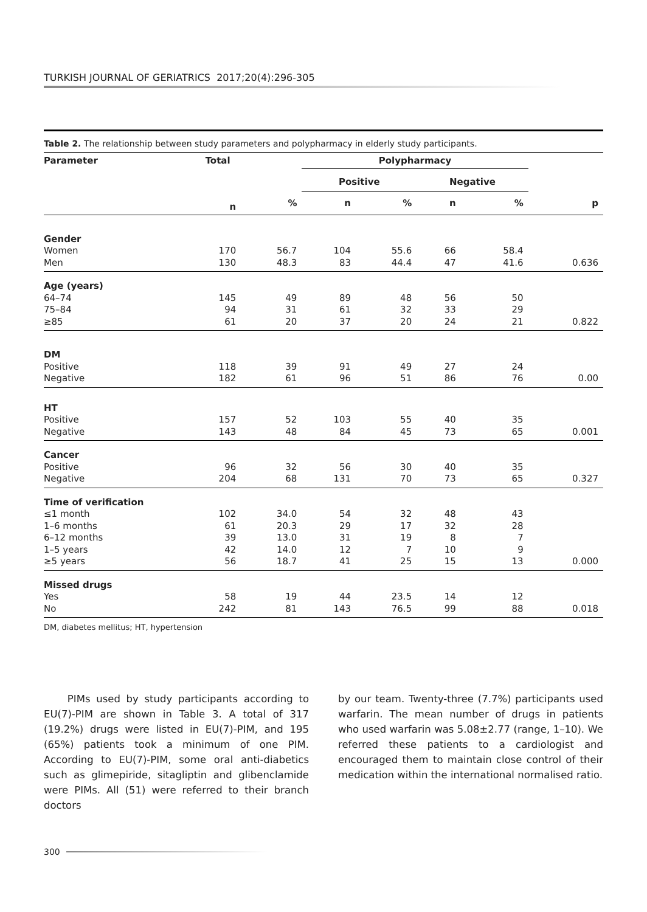TURKISH JOURNAL OF GERIATRICS 2017;20(4):296-305
Table 2. The relationship between study parameters and polypharmacy in elderly study participants.
| Parameter | Total | | Polypharmacy | | | | |
| --- | --- | --- | --- | --- | --- | --- | --- |
| | | | Positive | | Negative | | |
| | n | % | n | % | n | % | p |
| Gender | | | | | | | |
| Women | 170 | 56.7 | 104 | 55.6 | 66 | 58.4 | |
| Men | 130 | 48.3 | 83 | 44.4 | 47 | 41.6 | 0.636 |
| Age (years) | | | | | | | |
| 64–74 | 145 | 49 | 89 | 48 | 56 | 50 | |
| 75–84 | 94 | 31 | 61 | 32 | 33 | 29 | |
| ≥85 | 61 | 20 | 37 | 20 | 24 | 21 | 0.822 |
| DM | | | | | | | |
| Positive | 118 | 39 | 91 | 49 | 27 | 24 | |
| Negative | 182 | 61 | 96 | 51 | 86 | 76 | 0.00 |
| HT | | | | | | | |
| Positive | 157 | 52 | 103 | 55 | 40 | 35 | |
| Negative | 143 | 48 | 84 | 45 | 73 | 65 | 0.001 |
| Cancer | | | | | | | |
| Positive | 96 | 32 | 56 | 30 | 40 | 35 | |
| Negative | 204 | 68 | 131 | 70 | 73 | 65 | 0.327 |
| Time of verification | | | | | | | |
| ≤1 month | 102 | 34.0 | 54 | 32 | 48 | 43 | |
| 1–6 months | 61 | 20.3 | 29 | 17 | 32 | 28 | |
| 6–12 months | 39 | 13.0 | 31 | 19 | 8 | 7 | |
| 1–5 years | 42 | 14.0 | 12 | 7 | 10 | 9 | |
| ≥5 years | 56 | 18.7 | 41 | 25 | 15 | 13 | 0.000 |
| Missed drugs | | | | | | | |
| Yes | 58 | 19 | 44 | 23.5 | 14 | 12 | |
| No | 242 | 81 | 143 | 76.5 | 99 | 88 | 0.018 |
DM, diabetes mellitus; HT, hypertension
PIMs used by study participants according to EU(7)-PIM are shown in Table 3. A total of 317 (19.2%) drugs were listed in EU(7)-PIM, and 195 (65%) patients took a minimum of one PIM. According to EU(7)-PIM, some oral anti-diabetics such as glimepiride, sitagliptin and glibenclamide were PIMs. All (51) were referred to their branch doctors
by our team. Twenty-three (7.7%) participants used warfarin. The mean number of drugs in patients who used warfarin was 5.08±2.77 (range, 1–10). We referred these patients to a cardiologist and encouraged them to maintain close control of their medication within the international normalised ratio.
300